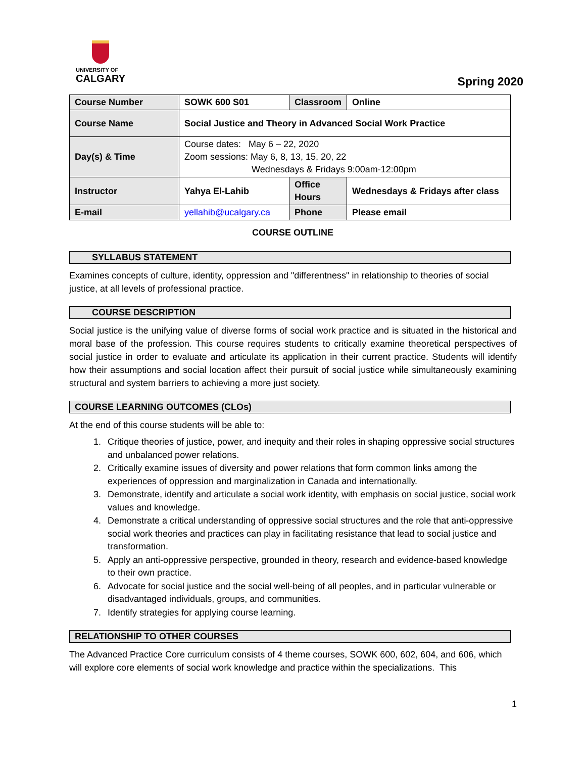UNIVERSITY OF
CALGARY
Spring 2020
| Course Number | SOWK 600 S01 | Classroom | Online |
| Course Name | Social Justice and Theory in Advanced Social Work Practice | | |
| Day(s) & Time | Course dates: May 6 – 22, 2020 Zoom sessions: May 6, 8, 13, 15, 20, 22 Wednesdays & Fridays 9:00am-12:00pm | | |
| Instructor | Yahya El-Lahib | Office Hours | Wednesdays & Fridays after class |
| E-mail | yellahib@ucalgary.ca | Phone | Please email |
COURSE OUTLINE
SYLLABUS STATEMENT
Examines concepts of culture, identity, oppression and "differentness" in relationship to theories of social justice, at all levels of professional practice.
COURSE DESCRIPTION
Social justice is the unifying value of diverse forms of social work practice and is situated in the historical and moral base of the profession. This course requires students to critically examine theoretical perspectives of social justice in order to evaluate and articulate its application in their current practice. Students will identify how their assumptions and social location affect their pursuit of social justice while simultaneously examining structural and system barriers to achieving a more just society.
COURSE LEARNING OUTCOMES (CLOs)
At the end of this course students will be able to:
1. Critique theories of justice, power, and inequity and their roles in shaping oppressive social structures and unbalanced power relations.
2. Critically examine issues of diversity and power relations that form common links among the experiences of oppression and marginalization in Canada and internationally.
3. Demonstrate, identify and articulate a social work identity, with emphasis on social justice, social work values and knowledge.
4. Demonstrate a critical understanding of oppressive social structures and the role that anti-oppressive social work theories and practices can play in facilitating resistance that lead to social justice and transformation.
5. Apply an anti-oppressive perspective, grounded in theory, research and evidence-based knowledge to their own practice.
6. Advocate for social justice and the social well-being of all peoples, and in particular vulnerable or disadvantaged individuals, groups, and communities.
7. Identify strategies for applying course learning.
RELATIONSHIP TO OTHER COURSES
The Advanced Practice Core curriculum consists of 4 theme courses, SOWK 600, 602, 604, and 606, which will explore core elements of social work knowledge and practice within the specializations. This
1